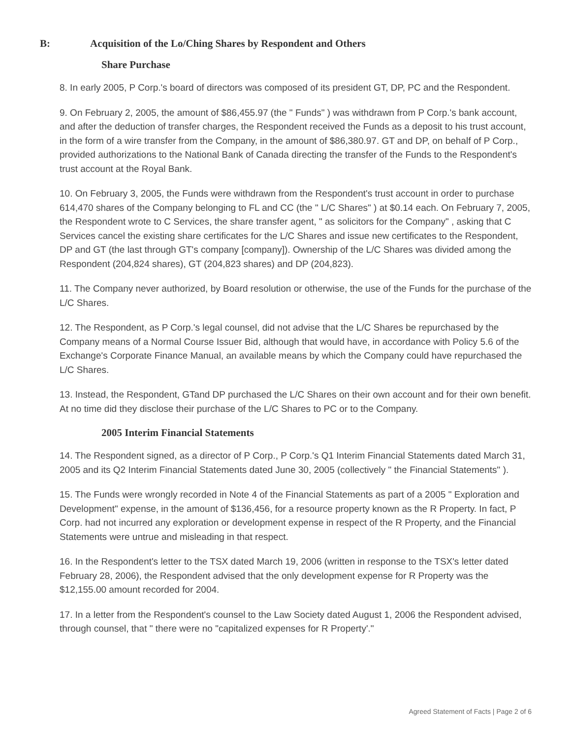B: Acquisition of the Lo/Ching Shares by Respondent and Others
Share Purchase
8. In early 2005, P Corp.'s board of directors was composed of its president GT, DP, PC and the Respondent.
9. On February 2, 2005, the amount of $86,455.97 (the " Funds" ) was withdrawn from P Corp.'s bank account, and after the deduction of transfer charges, the Respondent received the Funds as a deposit to his trust account, in the form of a wire transfer from the Company, in the amount of $86,380.97. GT and DP, on behalf of P Corp., provided authorizations to the National Bank of Canada directing the transfer of the Funds to the Respondent's trust account at the Royal Bank.
10. On February 3, 2005, the Funds were withdrawn from the Respondent's trust account in order to purchase 614,470 shares of the Company belonging to FL and CC (the " L/C Shares" ) at $0.14 each. On February 7, 2005, the Respondent wrote to C Services, the share transfer agent, " as solicitors for the Company" , asking that C Services cancel the existing share certificates for the L/C Shares and issue new certificates to the Respondent, DP and GT (the last through GT's company [company]). Ownership of the L/C Shares was divided among the Respondent (204,824 shares), GT (204,823 shares) and DP (204,823).
11. The Company never authorized, by Board resolution or otherwise, the use of the Funds for the purchase of the L/C Shares.
12. The Respondent, as P Corp.'s legal counsel, did not advise that the L/C Shares be repurchased by the Company means of a Normal Course Issuer Bid, although that would have, in accordance with Policy 5.6 of the Exchange's Corporate Finance Manual, an available means by which the Company could have repurchased the L/C Shares.
13. Instead, the Respondent, GTand DP purchased the L/C Shares on their own account and for their own benefit. At no time did they disclose their purchase of the L/C Shares to PC or to the Company.
2005 Interim Financial Statements
14. The Respondent signed, as a director of P Corp., P Corp.'s Q1 Interim Financial Statements dated March 31, 2005 and its Q2 Interim Financial Statements dated June 30, 2005 (collectively " the Financial Statements" ).
15. The Funds were wrongly recorded in Note 4 of the Financial Statements as part of a 2005 " Exploration and Development" expense, in the amount of $136,456, for a resource property known as the R Property. In fact, P Corp. had not incurred any exploration or development expense in respect of the R Property, and the Financial Statements were untrue and misleading in that respect.
16. In the Respondent's letter to the TSX dated March 19, 2006 (written in response to the TSX's letter dated February 28, 2006), the Respondent advised that the only development expense for R Property was the $12,155.00 amount recorded for 2004.
17. In a letter from the Respondent's counsel to the Law Society dated August 1, 2006 the Respondent advised, through counsel, that " there were no "capitalized expenses for R Property'."
Agreed Statement of Facts | Page 2 of 6